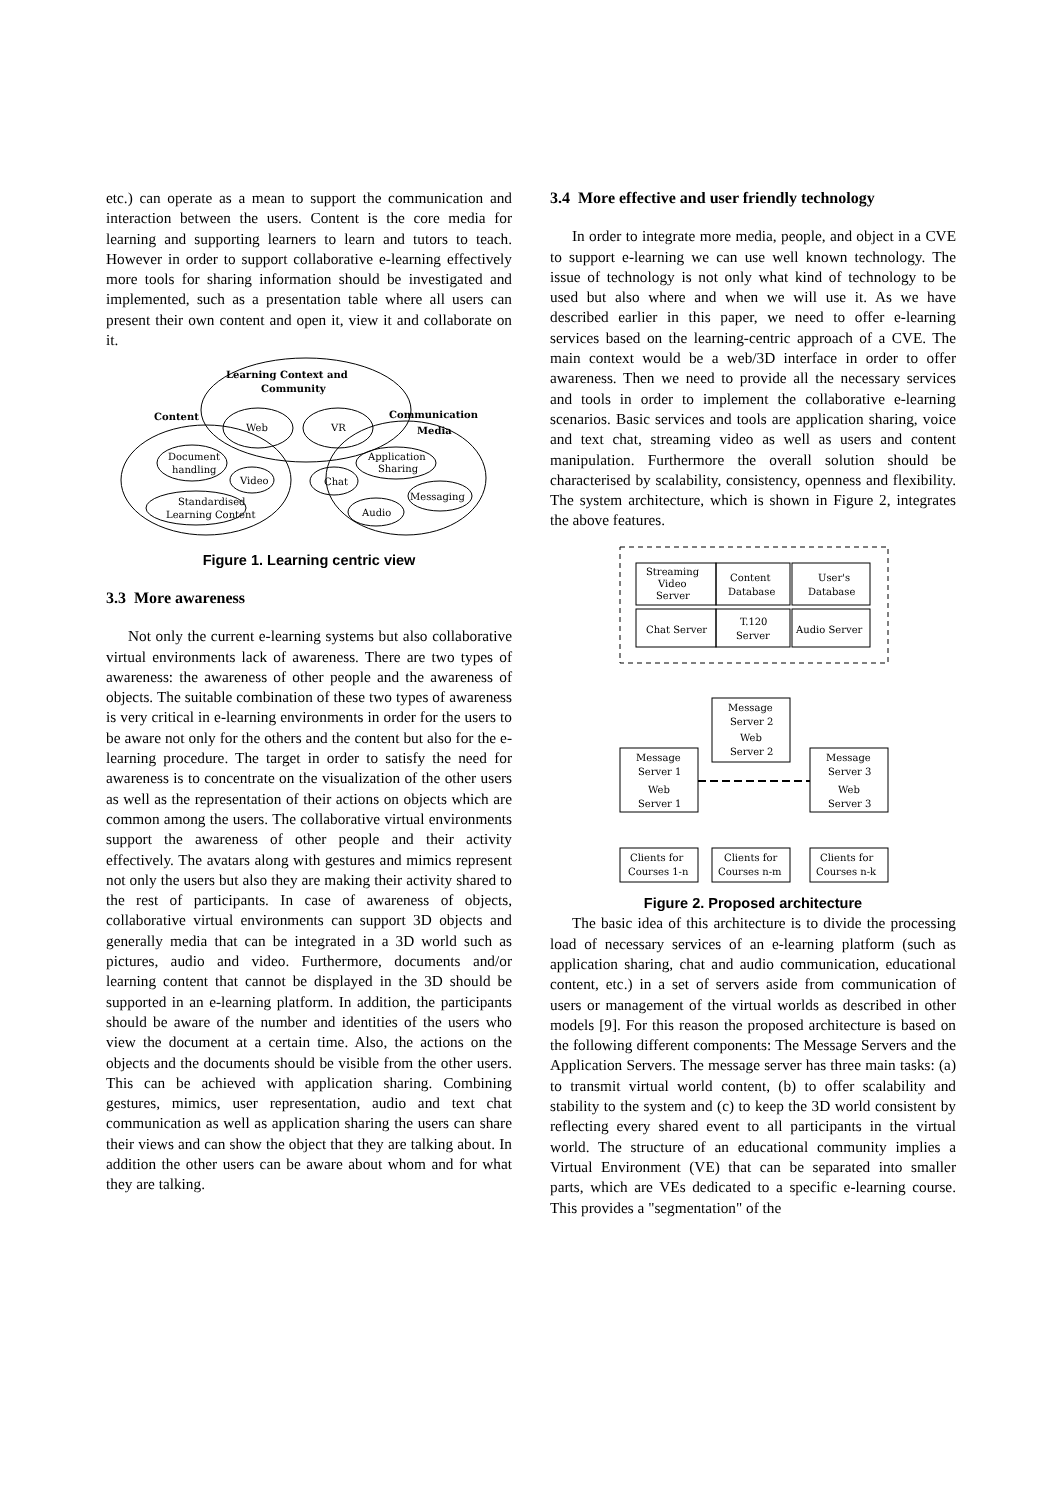etc.) can operate as a mean to support the communication and interaction between the users. Content is the core media for learning and supporting learners to learn and tutors to teach. However in order to support collaborative e-learning effectively more tools for sharing information should be investigated and implemented, such as a presentation table where all users can present their own content and open it, view it and collaborate on it.
Learning Context and
Community
Web
VR
Content
Communication
Media
Document
handling
Video
Chat
Application
Sharing
Messaging
Audio
Standardised
Learning Content
Figure 1. Learning centric view
3.3 More awareness
Not only the current e-learning systems but also collaborative virtual environments lack of awareness. There are two types of awareness: the awareness of other people and the awareness of objects. The suitable combination of these two types of awareness is very critical in e-learning environments in order for the users to be aware not only for the others and the content but also for the e-learning procedure. The target in order to satisfy the need for awareness is to concentrate on the visualization of the other users as well as the representation of their actions on objects which are common among the users. The collaborative virtual environments support the awareness of other people and their activity effectively. The avatars along with gestures and mimics represent not only the users but also they are making their activity shared to the rest of participants. In case of awareness of objects, collaborative virtual environments can support 3D objects and generally media that can be integrated in a 3D world such as pictures, audio and video. Furthermore, documents and/or learning content that cannot be displayed in the 3D should be supported in an e-learning platform. In addition, the participants should be aware of the number and identities of the users who view the document at a certain time. Also, the actions on the objects and the documents should be visible from the other users. This can be achieved with application sharing. Combining gestures, mimics, user representation, audio and text chat communication as well as application sharing the users can share their views and can show the object that they are talking about. In addition the other users can be aware about whom and for what they are talking.
3.4 More effective and user friendly technology
In order to integrate more media, people, and object in a CVE to support e-learning we can use well known technology. The issue of technology is not only what kind of technology to be used but also where and when we will use it. As we have described earlier in this paper, we need to offer e-learning services based on the learning-centric approach of a CVE. The main context would be a web/3D interface in order to offer awareness. Then we need to provide all the necessary services and tools in order to implement the collaborative e-learning scenarios. Basic services and tools are application sharing, voice and text chat, streaming video as well as users and content manipulation. Furthermore the overall solution should be characterised by scalability, consistency, openness and flexibility. The system architecture, which is shown in Figure 2, integrates the above features.
Streaming
Video
Server
Content
Database
User's
Database
Chat Server
T.120
Server
Audio Server
Message
Server 2
Web
Server 2
Message
Server 1
Web
Server 1
Message
Server 3
Web
Server 3
Clients for
Courses 1-n
Clients for
Courses n-m
Clients for
Courses n-k
Figure 2. Proposed architecture
The basic idea of this architecture is to divide the processing load of necessary services of an e-learning platform (such as application sharing, chat and audio communication, educational content, etc.) in a set of servers aside from communication of users or management of the virtual worlds as described in other models [9]. For this reason the proposed architecture is based on the following different components: The Message Servers and the Application Servers. The message server has three main tasks: (a) to transmit virtual world content, (b) to offer scalability and stability to the system and (c) to keep the 3D world consistent by reflecting every shared event to all participants in the virtual world. The structure of an educational community implies a Virtual Environment (VE) that can be separated into smaller parts, which are VEs dedicated to a specific e-learning course. This provides a "segmentation" of the